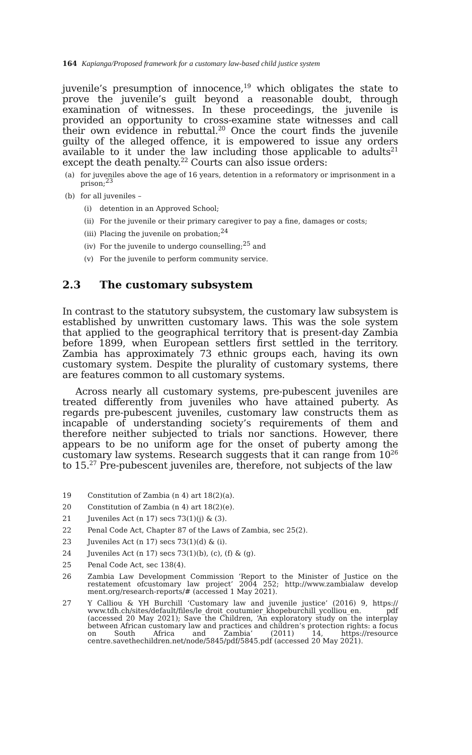164 Kapianga/Proposed framework for a customary law-based child justice system
juvenile’s presumption of innocence,<sup>19</sup> which obligates the state to prove the juvenile’s guilt beyond a reasonable doubt, through examination of witnesses. In these proceedings, the juvenile is provided an opportunity to cross-examine state witnesses and call their own evidence in rebuttal.<sup>20</sup> Once the court finds the juvenile guilty of the alleged offence, it is empowered to issue any orders available to it under the law including those applicable to adults<sup>21</sup> except the death penalty.<sup>22</sup> Courts can also issue orders:
(a) for juveniles above the age of 16 years, detention in a reformatory or imprisonment in a prison;<sup>23</sup>
(b) for all juveniles –
(i) detention in an Approved School;
(ii) For the juvenile or their primary caregiver to pay a fine, damages or costs;
(iii) Placing the juvenile on probation;<sup>24</sup>
(iv) For the juvenile to undergo counselling;<sup>25</sup> and
(v) For the juvenile to perform community service.
2.3 The customary subsystem
In contrast to the statutory subsystem, the customary law subsystem is established by unwritten customary laws. This was the sole system that applied to the geographical territory that is present-day Zambia before 1899, when European settlers first settled in the territory. Zambia has approximately 73 ethnic groups each, having its own customary system. Despite the plurality of customary systems, there are features common to all customary systems.
Across nearly all customary systems, pre-pubescent juveniles are treated differently from juveniles who have attained puberty. As regards pre-pubescent juveniles, customary law constructs them as incapable of understanding society’s requirements of them and therefore neither subjected to trials nor sanctions. However, there appears to be no uniform age for the onset of puberty among the customary law systems. Research suggests that it can range from 10<sup>26</sup> to 15.<sup>27</sup> Pre-pubescent juveniles are, therefore, not subjects of the law
19 Constitution of Zambia (n 4) art 18(2)(a).
20 Constitution of Zambia (n 4) art 18(2)(e).
21 Juveniles Act (n 17) secs 73(1)(j) & (3).
22 Penal Code Act, Chapter 87 of the Laws of Zambia, sec 25(2).
23 Juveniles Act (n 17) secs 73(1)(d) & (i).
24 Juveniles Act (n 17) secs 73(1)(b), (c), (f) & (g).
25 Penal Code Act, sec 138(4).
26 Zambia Law Development Commission ‘Report to the Minister of Justice on the restatement ofcustomary law project’ 2004 252; http://www.zambialaw develop ment.org/research-reports/# (accessed 1 May 2021).
27 Y Calliou & YH Burchill ‘Customary law and juvenile justice’ (2016) 9, https:// www.tdh.ch/sites/default/files/le_droit_coutumier_khopeburchill_ycolliou_en. pdf (accessed 20 May 2021); Save the Children, ‘An exploratory study on the interplay between African customary law and practices and children’s protection rights: a focus on South Africa and Zambia’ (2011) 14, https://resource centre.savethechildren.net/node/5845/pdf/5845.pdf (accessed 20 May 2021).